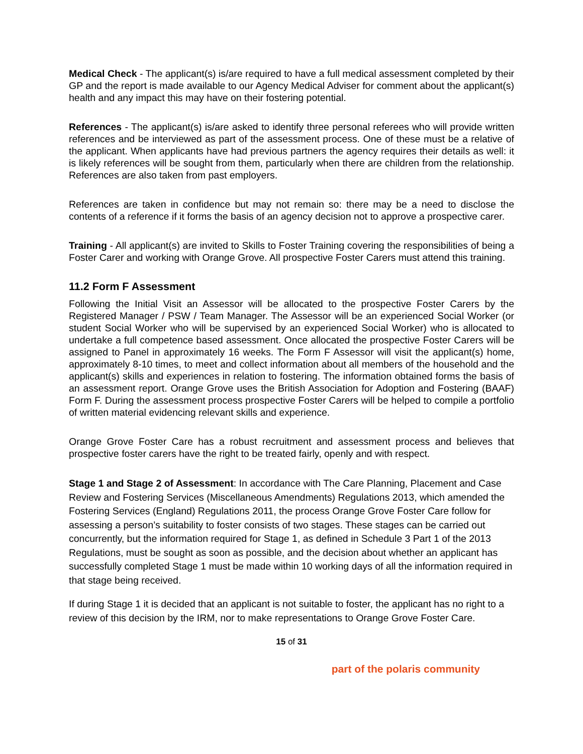Medical Check - The applicant(s) is/are required to have a full medical assessment completed by their GP and the report is made available to our Agency Medical Adviser for comment about the applicant(s) health and any impact this may have on their fostering potential.
References - The applicant(s) is/are asked to identify three personal referees who will provide written references and be interviewed as part of the assessment process. One of these must be a relative of the applicant. When applicants have had previous partners the agency requires their details as well: it is likely references will be sought from them, particularly when there are children from the relationship. References are also taken from past employers.
References are taken in confidence but may not remain so: there may be a need to disclose the contents of a reference if it forms the basis of an agency decision not to approve a prospective carer.
Training - All applicant(s) are invited to Skills to Foster Training covering the responsibilities of being a Foster Carer and working with Orange Grove. All prospective Foster Carers must attend this training.
11.2 Form F Assessment
Following the Initial Visit an Assessor will be allocated to the prospective Foster Carers by the Registered Manager / PSW / Team Manager. The Assessor will be an experienced Social Worker (or student Social Worker who will be supervised by an experienced Social Worker) who is allocated to undertake a full competence based assessment. Once allocated the prospective Foster Carers will be assigned to Panel in approximately 16 weeks. The Form F Assessor will visit the applicant(s) home, approximately 8-10 times, to meet and collect information about all members of the household and the applicant(s) skills and experiences in relation to fostering. The information obtained forms the basis of an assessment report. Orange Grove uses the British Association for Adoption and Fostering (BAAF) Form F. During the assessment process prospective Foster Carers will be helped to compile a portfolio of written material evidencing relevant skills and experience.
Orange Grove Foster Care has a robust recruitment and assessment process and believes that prospective foster carers have the right to be treated fairly, openly and with respect.
Stage 1 and Stage 2 of Assessment: In accordance with The Care Planning, Placement and Case Review and Fostering Services (Miscellaneous Amendments) Regulations 2013, which amended the Fostering Services (England) Regulations 2011, the process Orange Grove Foster Care follow for assessing a person’s suitability to foster consists of two stages. These stages can be carried out concurrently, but the information required for Stage 1, as defined in Schedule 3 Part 1 of the 2013 Regulations, must be sought as soon as possible, and the decision about whether an applicant has successfully completed Stage 1 must be made within 10 working days of all the information required in that stage being received.
If during Stage 1 it is decided that an applicant is not suitable to foster, the applicant has no right to a review of this decision by the IRM, nor to make representations to Orange Grove Foster Care.
15 of 31
part of the polaris community